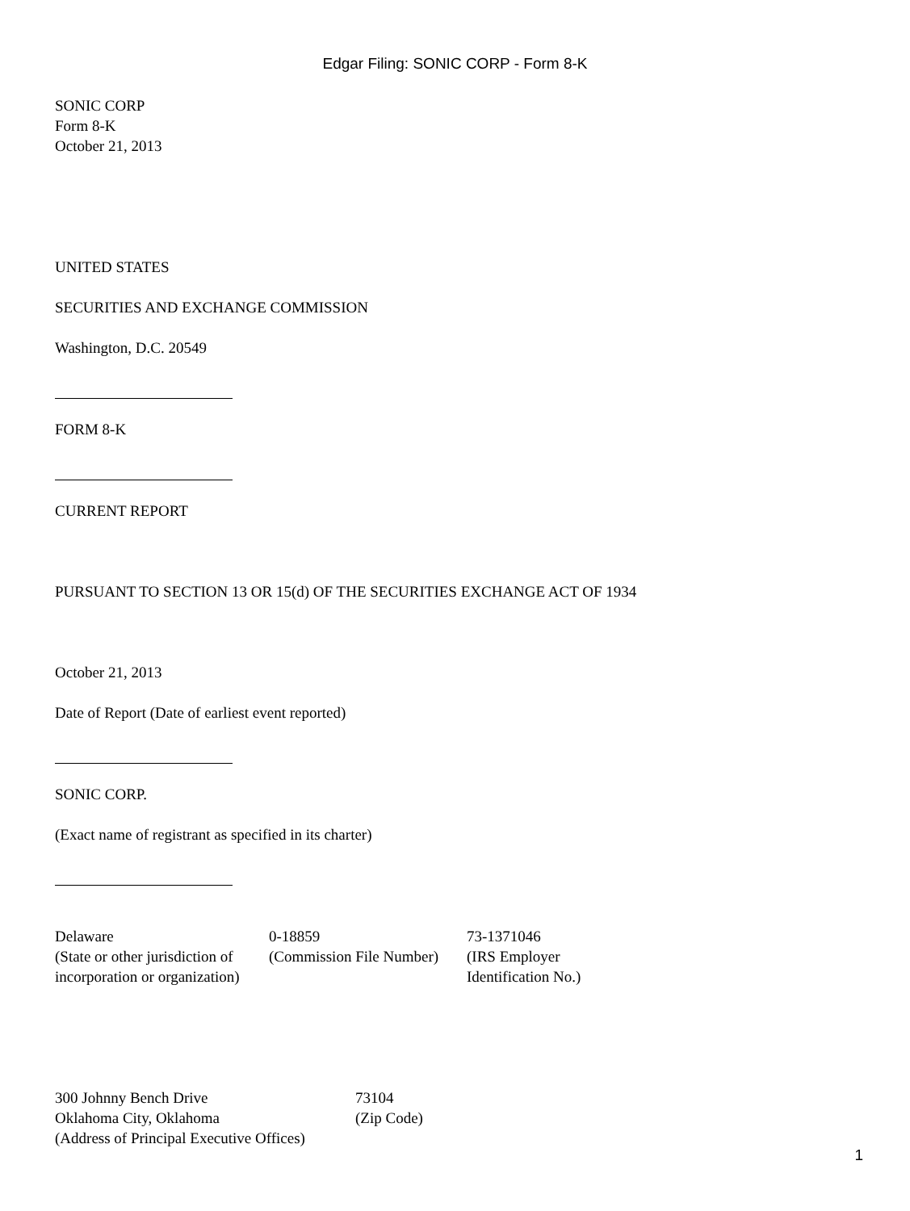Edgar Filing: SONIC CORP - Form 8-K
SONIC CORP
Form 8-K
October 21, 2013
UNITED STATES
SECURITIES AND EXCHANGE COMMISSION
Washington, D.C. 20549
FORM 8-K
CURRENT REPORT
PURSUANT TO SECTION 13 OR 15(d) OF THE SECURITIES EXCHANGE ACT OF 1934
October 21, 2013
Date of Report (Date of earliest event reported)
SONIC CORP.
(Exact name of registrant as specified in its charter)
| Delaware (State or other jurisdiction of incorporation or organization) | 0-18859 (Commission File Number) | 73-1371046 (IRS Employer Identification No.) |
| 300 Johnny Bench Drive Oklahoma City, Oklahoma (Address of Principal Executive Offices) | 73104 (Zip Code) |
1